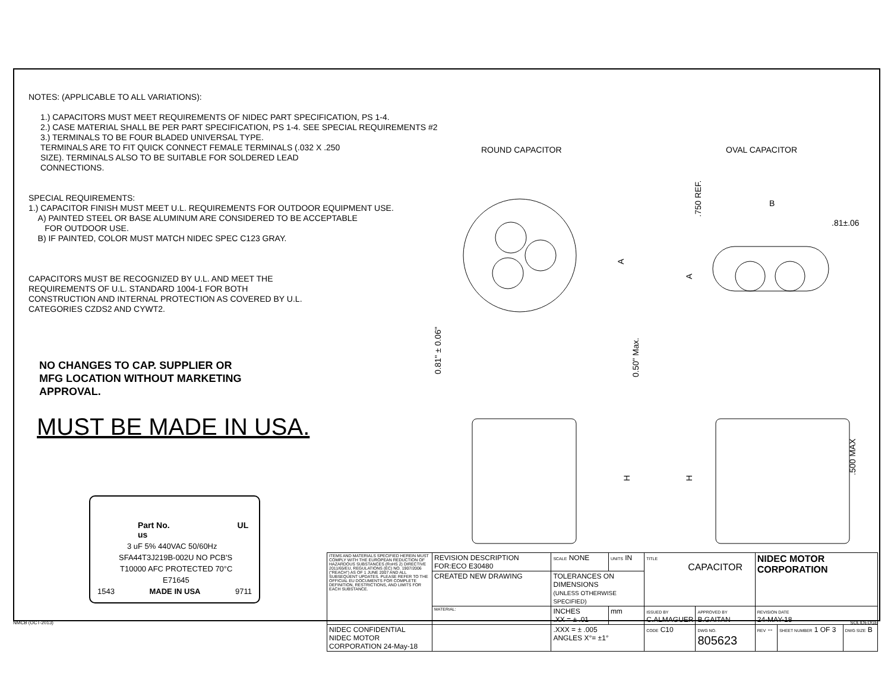NOTES: (APPLICABLE TO ALL VARIATIONS):
1.) CAPACITORS MUST MEET REQUIREMENTS OF NIDEC PART SPECIFICATION, PS 1-4.
2.) CASE MATERIAL SHALL BE PER PART SPECIFICATION, PS 1-4. SEE SPECIAL REQUIREMENTS #2
3.) TERMINALS TO BE FOUR BLADED UNIVERSAL TYPE.
TERMINALS ARE TO FIT QUICK CONNECT FEMALE TERMINALS (.032 X .250
SIZE). TERMINALS ALSO TO BE SUITABLE FOR SOLDERED LEAD
CONNECTIONS.
SPECIAL REQUIREMENTS:
1.) CAPACITOR FINISH MUST MEET U.L. REQUIREMENTS FOR OUTDOOR EQUIPMENT USE.
A) PAINTED STEEL OR BASE ALUMINUM ARE CONSIDERED TO BE ACCEPTABLE
FOR OUTDOOR USE.
B) IF PAINTED, COLOR MUST MATCH NIDEC SPEC C123 GRAY.
CAPACITORS MUST BE RECOGNIZED BY U.L. AND MEET THE
REQUIREMENTS OF U.L. STANDARD 1004-1 FOR BOTH
CONSTRUCTION AND INTERNAL PROTECTION AS COVERED BY U.L.
CATEGORIES CZDS2 AND CYWT2.
NO CHANGES TO CAP. SUPPLIER OR
MFG LOCATION WITHOUT MARKETING
APPROVAL.
MUST BE MADE IN USA.
Part No. UL us
3 uF 5% 440VAC 50/60Hz
SFA44T3J219B-002U NO PCB'S
T10000 AFC PROTECTED 70°C
E71645
1543 MADE IN USA 9711
ROUND CAPACITOR OVAL CAPACITOR
A
0.81" ± 0.06"
0.50" Max.
.750 REF.
B
.81±.06
A
H
H
.500 MAX
| ITEMS AND MATERIALS SPECIFIED HEREIN MUST COMPLY WITH THE EUROPEAN REDUCTION OF HAZARDOUS SUBSTANCES (RoHS 2) DIRECTIVE 2011/65/EU, REGULATIONS (EC) NO. 1907/2006 ("REACH") AS OF 1 JUNE 2007 AND ALL SUBSEQUENT UPDATES. PLEASE REFER TO THE OFFICIAL EU DOCUMENTS FOR COMPLETE DEFINITION, RESTRICTIONS, AND LIMITS FOR EACH SUBSTANCE. | REVISION DESCRIPTION FOR:ECO E30480 | SCALE NONE | UNITS IN | TITLE CAPACITOR | | NIDEC MOTOR CORPORATION | | |
| | CREATED NEW DRAWING | TOLERANCES ON DIMENSIONS (UNLESS OTHERWISE SPECIFIED) | | | | | | |
| | MATERIAL: | INCHES .XX = ± .01 | mm | ISSUED BY C.ALMAGUER | APPROVED BY B.GAITAN | REVISION DATE 24-MAY-18 | | |
| NIDEC CONFIDENTIAL NIDEC MOTOR CORPORATION 24-May-18 | | .XXX = ± .005 ANGLES X°= ±1° | | CODE C10 | DWG NO. 805623 | REV -- | SHEET NUMBER 1 OF 3 | DWG SIZE B |
NMCB (OCT-2013) SOLIDEDGE